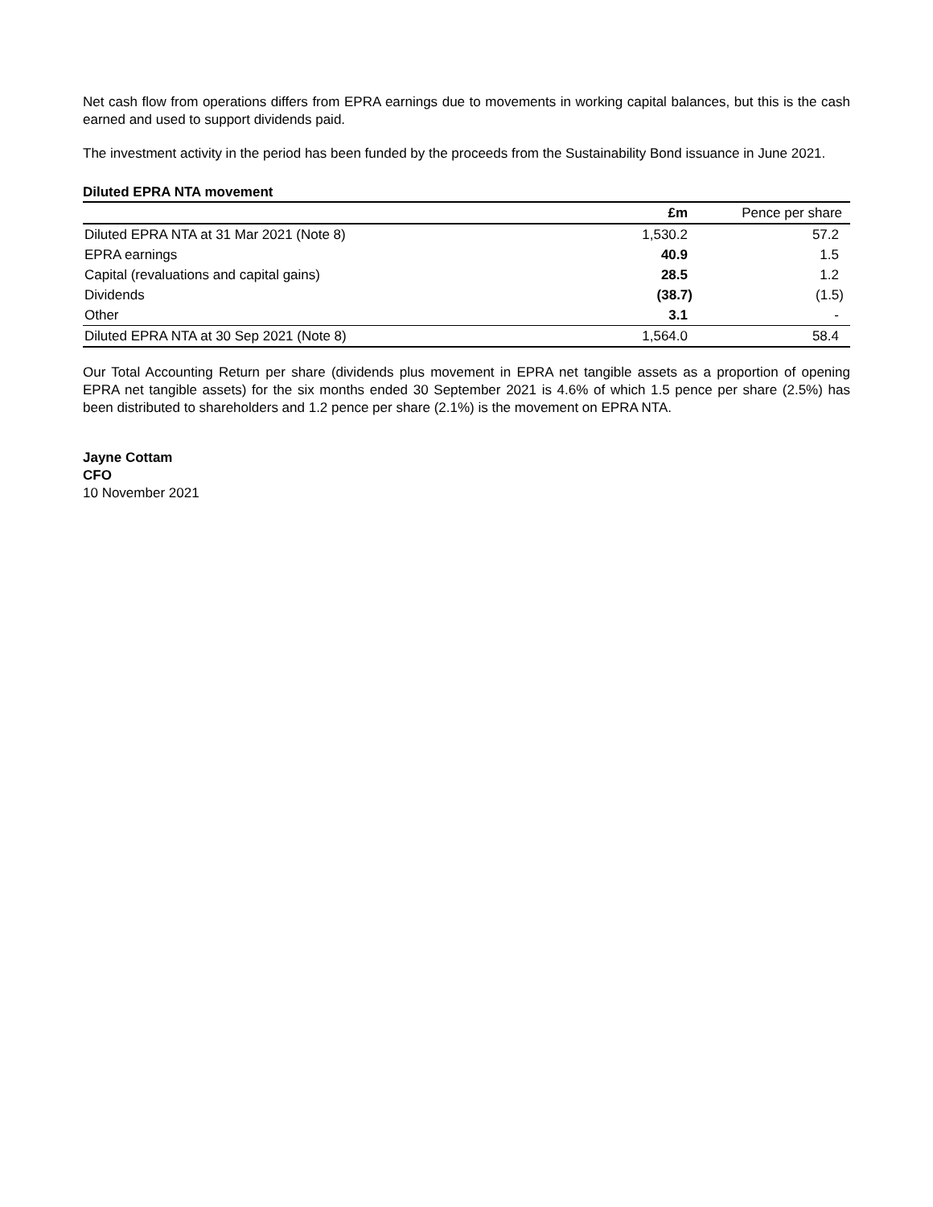Net cash flow from operations differs from EPRA earnings due to movements in working capital balances, but this is the cash earned and used to support dividends paid.
The investment activity in the period has been funded by the proceeds from the Sustainability Bond issuance in June 2021.
Diluted EPRA NTA movement
| | £m | Pence per share |
| --- | --- | --- |
| Diluted EPRA NTA at 31 Mar 2021 (Note 8) | 1,530.2 | 57.2 |
| EPRA earnings | 40.9 | 1.5 |
| Capital (revaluations and capital gains) | 28.5 | 1.2 |
| Dividends | (38.7) | (1.5) |
| Other | 3.1 | - |
| Diluted EPRA NTA at 30 Sep 2021 (Note 8) | 1,564.0 | 58.4 |
Our Total Accounting Return per share (dividends plus movement in EPRA net tangible assets as a proportion of opening EPRA net tangible assets) for the six months ended 30 September 2021 is 4.6% of which 1.5 pence per share (2.5%) has been distributed to shareholders and 1.2 pence per share (2.1%) is the movement on EPRA NTA.
Jayne Cottam
CFO
10 November 2021